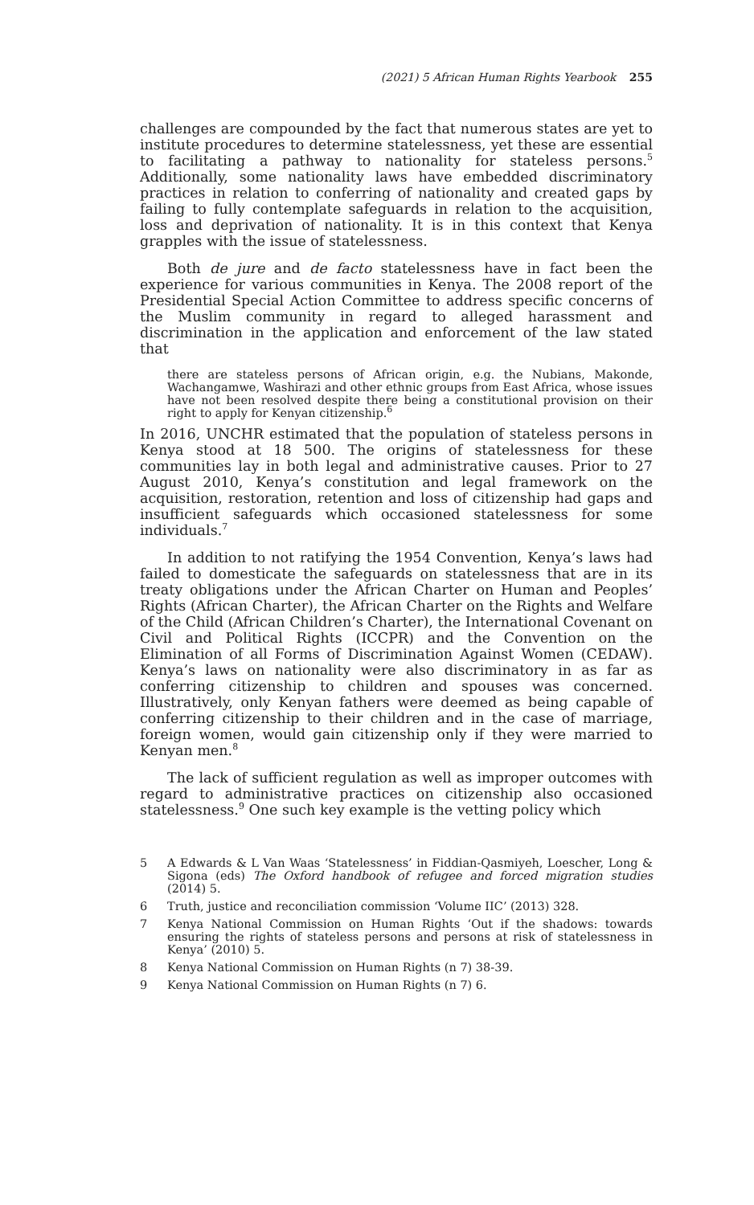(2021) 5 African Human Rights Yearbook 255
challenges are compounded by the fact that numerous states are yet to institute procedures to determine statelessness, yet these are essential to facilitating a pathway to nationality for stateless persons.<sup>5</sup> Additionally, some nationality laws have embedded discriminatory practices in relation to conferring of nationality and created gaps by failing to fully contemplate safeguards in relation to the acquisition, loss and deprivation of nationality. It is in this context that Kenya grapples with the issue of statelessness.
Both de jure and de facto statelessness have in fact been the experience for various communities in Kenya. The 2008 report of the Presidential Special Action Committee to address specific concerns of the Muslim community in regard to alleged harassment and discrimination in the application and enforcement of the law stated that
there are stateless persons of African origin, e.g. the Nubians, Makonde, Wachangamwe, Washirazi and other ethnic groups from East Africa, whose issues have not been resolved despite there being a constitutional provision on their right to apply for Kenyan citizenship.<sup>6</sup>
In 2016, UNCHR estimated that the population of stateless persons in Kenya stood at 18 500. The origins of statelessness for these communities lay in both legal and administrative causes. Prior to 27 August 2010, Kenya’s constitution and legal framework on the acquisition, restoration, retention and loss of citizenship had gaps and insufficient safeguards which occasioned statelessness for some individuals.<sup>7</sup>
In addition to not ratifying the 1954 Convention, Kenya’s laws had failed to domesticate the safeguards on statelessness that are in its treaty obligations under the African Charter on Human and Peoples’ Rights (African Charter), the African Charter on the Rights and Welfare of the Child (African Children’s Charter), the International Covenant on Civil and Political Rights (ICCPR) and the Convention on the Elimination of all Forms of Discrimination Against Women (CEDAW). Kenya’s laws on nationality were also discriminatory in as far as conferring citizenship to children and spouses was concerned. Illustratively, only Kenyan fathers were deemed as being capable of conferring citizenship to their children and in the case of marriage, foreign women, would gain citizenship only if they were married to Kenyan men.<sup>8</sup>
The lack of sufficient regulation as well as improper outcomes with regard to administrative practices on citizenship also occasioned statelessness.<sup>9</sup> One such key example is the vetting policy which
5
A Edwards & L Van Waas ‘Statelessness’ in Fiddian-Qasmiyeh, Loescher, Long & Sigona (eds) The Oxford handbook of refugee and forced migration studies (2014) 5.
6
Truth, justice and reconciliation commission ‘Volume IIC’ (2013) 328.
7
Kenya National Commission on Human Rights ‘Out if the shadows: towards ensuring the rights of stateless persons and persons at risk of statelessness in Kenya’ (2010) 5.
8
Kenya National Commission on Human Rights (n 7) 38-39.
9
Kenya National Commission on Human Rights (n 7) 6.